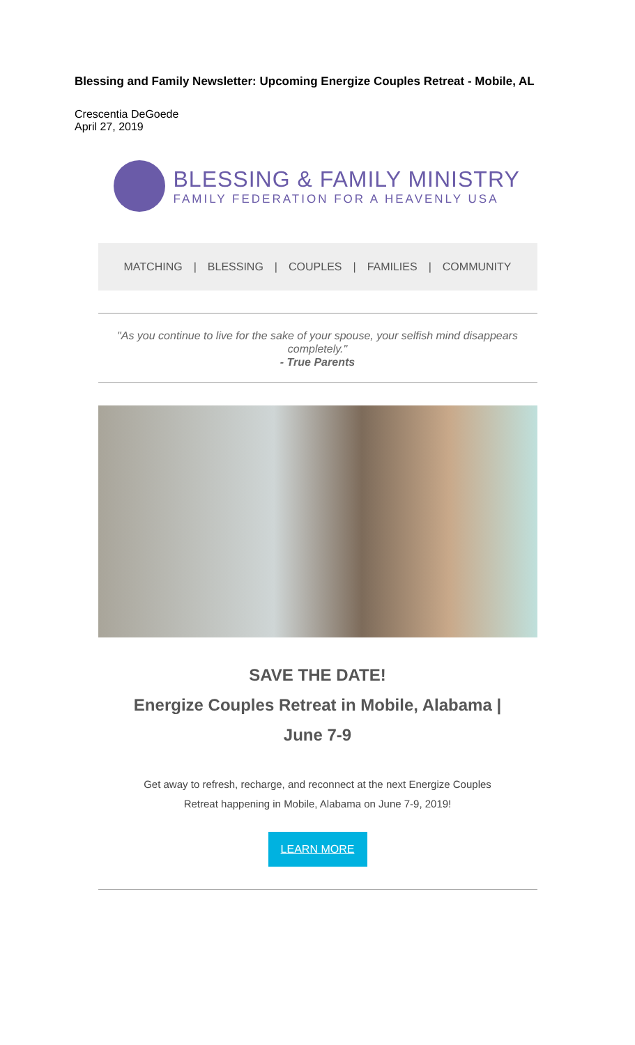Blessing and Family Newsletter: Upcoming Energize Couples Retreat - Mobile, AL
Crescentia DeGoede
April 27, 2019
BLESSING & FAMILY MINISTRY
FAMILY FEDERATION FOR A HEAVENLY USA
MATCHING | BLESSING | COUPLES | FAMILIES | COMMUNITY
"As you continue to live for the sake of your spouse, your selfish mind disappears completely."
- True Parents
SAVE THE DATE!
Energize Couples Retreat in Mobile, Alabama |
June 7-9
Get away to refresh, recharge, and reconnect at the next Energize Couples
Retreat happening in Mobile, Alabama on June 7-9, 2019!
LEARN MORE